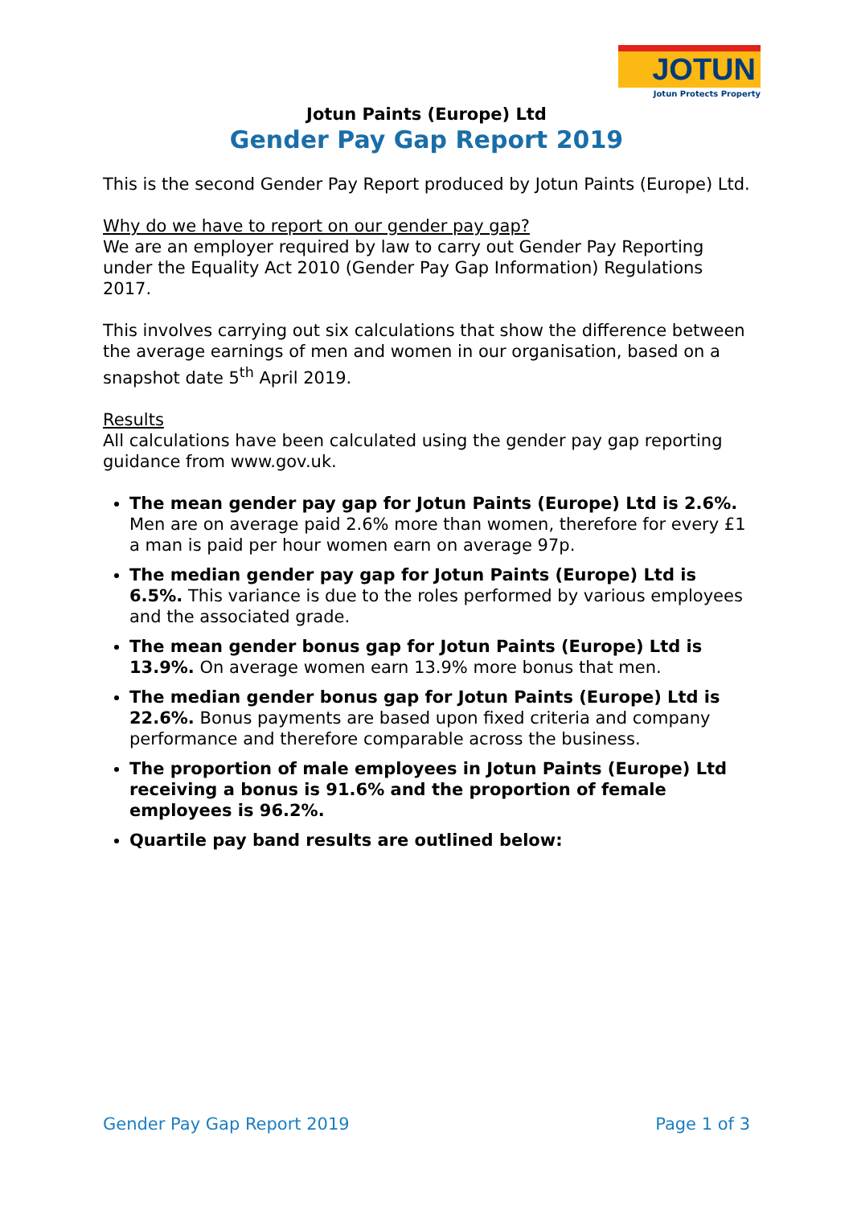JOTUN
Jotun Protects Property
Jotun Paints (Europe) Ltd
Gender Pay Gap Report 2019
This is the second Gender Pay Report produced by Jotun Paints (Europe) Ltd.
Why do we have to report on our gender pay gap?
We are an employer required by law to carry out Gender Pay Reporting under the Equality Act 2010 (Gender Pay Gap Information) Regulations 2017.
This involves carrying out six calculations that show the difference between the average earnings of men and women in our organisation, based on a snapshot date 5<sup>th</sup> April 2019.
Results
All calculations have been calculated using the gender pay gap reporting guidance from www.gov.uk.
The mean gender pay gap for Jotun Paints (Europe) Ltd is 2.6%. Men are on average paid 2.6% more than women, therefore for every £1 a man is paid per hour women earn on average 97p.
The median gender pay gap for Jotun Paints (Europe) Ltd is 6.5%. This variance is due to the roles performed by various employees and the associated grade.
The mean gender bonus gap for Jotun Paints (Europe) Ltd is 13.9%. On average women earn 13.9% more bonus that men.
The median gender bonus gap for Jotun Paints (Europe) Ltd is 22.6%. Bonus payments are based upon fixed criteria and company performance and therefore comparable across the business.
The proportion of male employees in Jotun Paints (Europe) Ltd receiving a bonus is 91.6% and the proportion of female employees is 96.2%.
Quartile pay band results are outlined below:
Gender Pay Gap Report 2019 Page 1 of 3